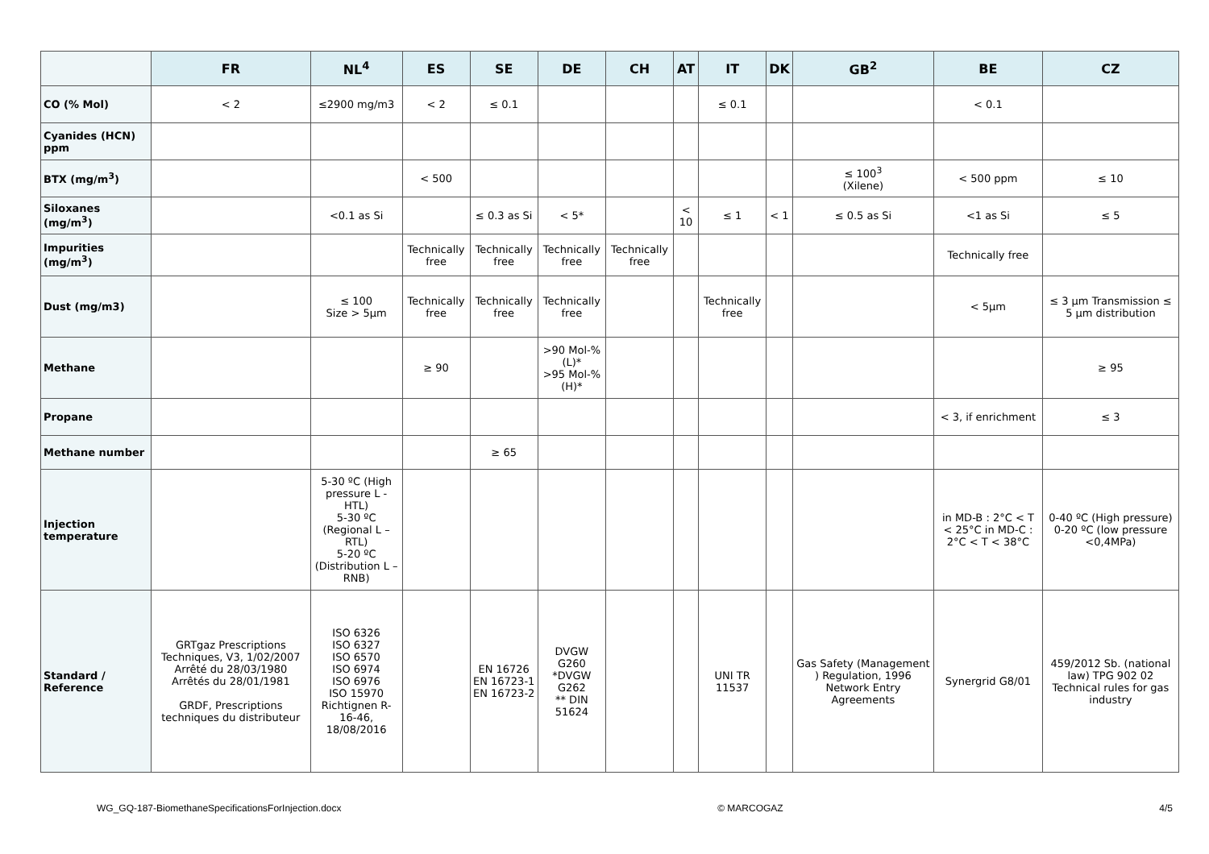| | FR | NL<sup>4</sup> | ES | SE | DE | CH | AT | IT | DK | GB<sup>2</sup> | BE | CZ |
| --- | --- | --- | --- | --- | --- | --- | --- | --- | --- | --- | --- | --- |
| CO (% Mol) | < 2 | ≤2900 mg/m3 | < 2 | ≤ 0.1 | | | | ≤ 0.1 | | | < 0.1 | |
| Cyanides (HCN) ppm | | | | | | | | | | | | |
| BTX (mg/m<sup>3</sup>) | | | < 500 | | | | | | | ≤ 100<sup>3</sup> (Xilene) | < 500 ppm | ≤ 10 |
| Siloxanes (mg/m<sup>3</sup>) | | <0.1 as Si | | ≤ 0.3 as Si | < 5* | | < 10 | ≤ 1 | < 1 | ≤ 0.5 as Si | <1 as Si | ≤ 5 |
| Impurities (mg/m<sup>3</sup>) | | | Technically free | Technically free | Technically free | Technically free | | | | | Technically free | |
| Dust (mg/m3) | | ≤ 100 Size > 5µm | Technically free | Technically free | Technically free | | | Technically free | | | < 5µm | ≤ 3 µm Transmission ≤ 5 µm distribution |
| Methane | | | ≥ 90 | | >90 Mol-% (L)* >95 Mol-% (H)* | | | | | | | ≥ 95 |
| Propane | | | | | | | | | | | < 3, if enrichment | ≤ 3 |
| Methane number | | | | ≥ 65 | | | | | | | | |
| Injection temperature | | 5-30 ºC (High pressure L - HTL) 5-30 ºC (Regional L – RTL) 5-20 ºC (Distribution L – RNB) | | | | | | | | | in MD-B : 2°C < T < 25°C in MD-C : 2°C < T < 38°C | 0-40 ºC (High pressure) 0-20 ºC (low pressure <0,4MPa) |
| Standard / Reference | GRTgaz Prescriptions Techniques, V3, 1/02/2007 Arrêté du 28/03/1980 Arrêtés du 28/01/1981 GRDF, Prescriptions techniques du distributeur | ISO 6326 ISO 6327 ISO 6570 ISO 6974 ISO 6976 ISO 15970 Richtignen R-16-46, 18/08/2016 | | EN 16726 EN 16723-1 EN 16723-2 | DVGW G260 *DVGW G262 ** DIN 51624 | | | UNI TR 11537 | | Gas Safety (Management ) Regulation, 1996 Network Entry Agreements | Synergrid G8/01 | 459/2012 Sb. (national law) TPG 902 02 Technical rules for gas industry |
WG_GQ-187-BiomethaneSpecificationsForInjection.docx © MARCOGAZ 4/5